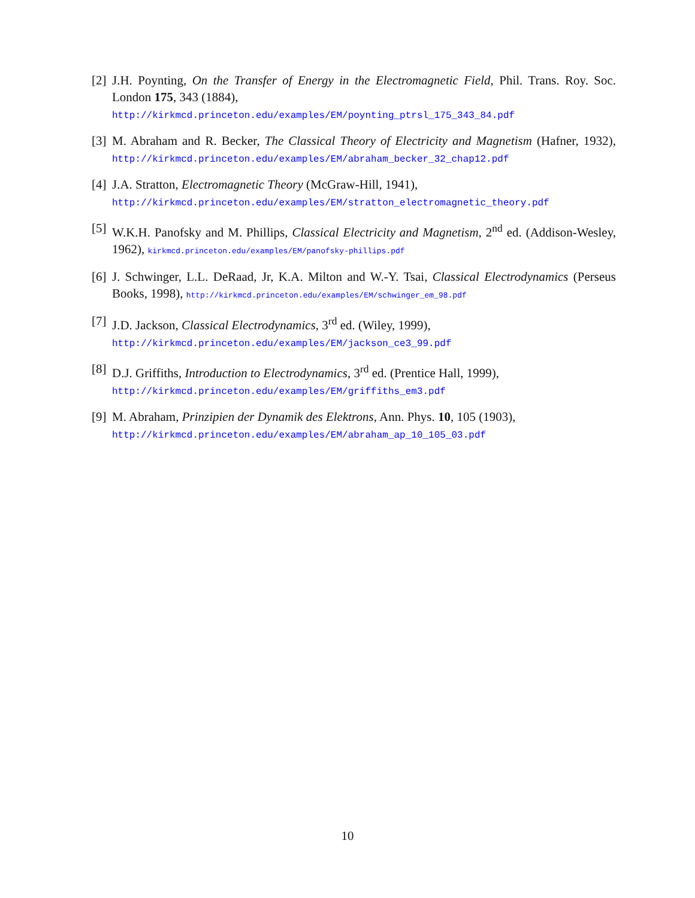[2] J.H. Poynting, On the Transfer of Energy in the Electromagnetic Field, Phil. Trans. Roy. Soc. London 175, 343 (1884),
http://kirkmcd.princeton.edu/examples/EM/poynting_ptrsl_175_343_84.pdf
[3] M. Abraham and R. Becker, The Classical Theory of Electricity and Magnetism (Hafner, 1932), http://kirkmcd.princeton.edu/examples/EM/abraham_becker_32_chap12.pdf
[4] J.A. Stratton, Electromagnetic Theory (McGraw-Hill, 1941),
http://kirkmcd.princeton.edu/examples/EM/stratton_electromagnetic_theory.pdf
[5] W.K.H. Panofsky and M. Phillips, Classical Electricity and Magnetism, 2<sup>nd</sup> ed. (Addison-Wesley, 1962), kirkmcd.princeton.edu/examples/EM/panofsky-phillips.pdf
[6] J. Schwinger, L.L. DeRaad, Jr, K.A. Milton and W.-Y. Tsai, Classical Electrodynamics (Perseus Books, 1998), http://kirkmcd.princeton.edu/examples/EM/schwinger_em_98.pdf
[7] J.D. Jackson, Classical Electrodynamics, 3<sup>rd</sup> ed. (Wiley, 1999),
http://kirkmcd.princeton.edu/examples/EM/jackson_ce3_99.pdf
[8] D.J. Griffiths, Introduction to Electrodynamics, 3<sup>rd</sup> ed. (Prentice Hall, 1999),
http://kirkmcd.princeton.edu/examples/EM/griffiths_em3.pdf
[9] M. Abraham, Prinzipien der Dynamik des Elektrons, Ann. Phys. 10, 105 (1903),
http://kirkmcd.princeton.edu/examples/EM/abraham_ap_10_105_03.pdf
10